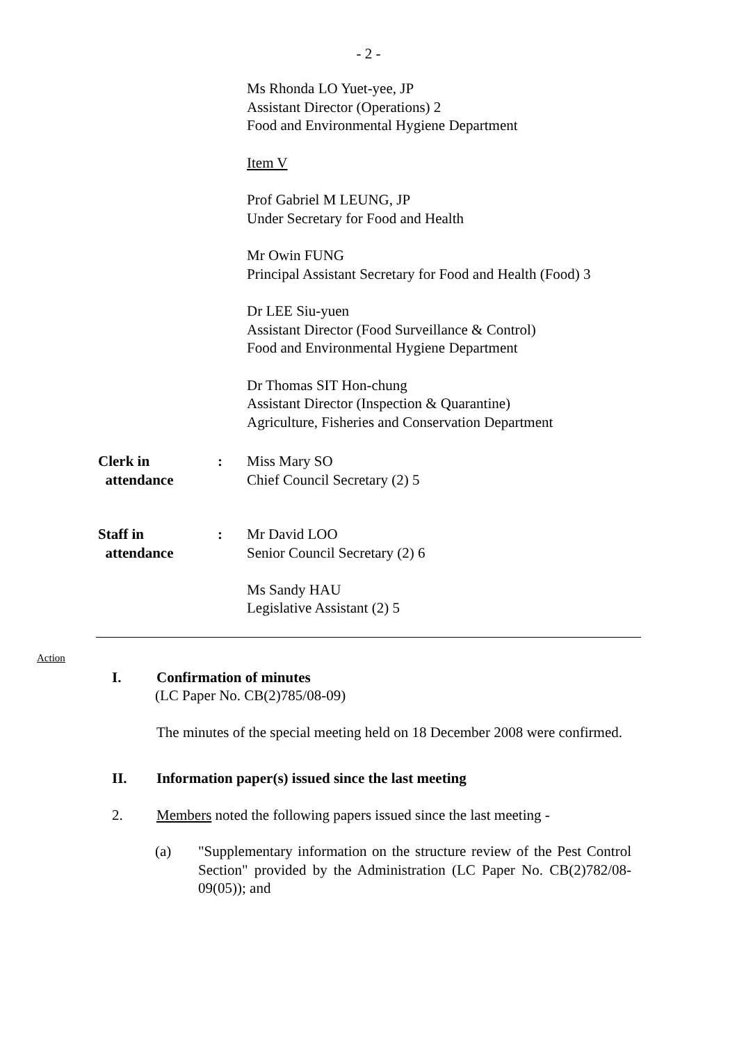- 2 -
Ms Rhonda LO Yuet-yee, JP
Assistant Director (Operations) 2
Food and Environmental Hygiene Department
Item V
Prof Gabriel M LEUNG, JP
Under Secretary for Food and Health
Mr Owin FUNG
Principal Assistant Secretary for Food and Health (Food) 3
Dr LEE Siu-yuen
Assistant Director (Food Surveillance & Control)
Food and Environmental Hygiene Department
Dr Thomas SIT Hon-chung
Assistant Director (Inspection & Quarantine)
Agriculture, Fisheries and Conservation Department
Clerk in
attendance
: Miss Mary SO
Chief Council Secretary (2) 5
Staff in
attendance
: Mr David LOO
Senior Council Secretary (2) 6
Ms Sandy HAU
Legislative Assistant (2) 5
Action
I. Confirmation of minutes
(LC Paper No. CB(2)785/08-09)
The minutes of the special meeting held on 18 December 2008 were confirmed.
II. Information paper(s) issued since the last meeting
2. Members noted the following papers issued since the last meeting -
(a) "Supplementary information on the structure review of the Pest Control Section" provided by the Administration (LC Paper No. CB(2)782/08-09(05)); and